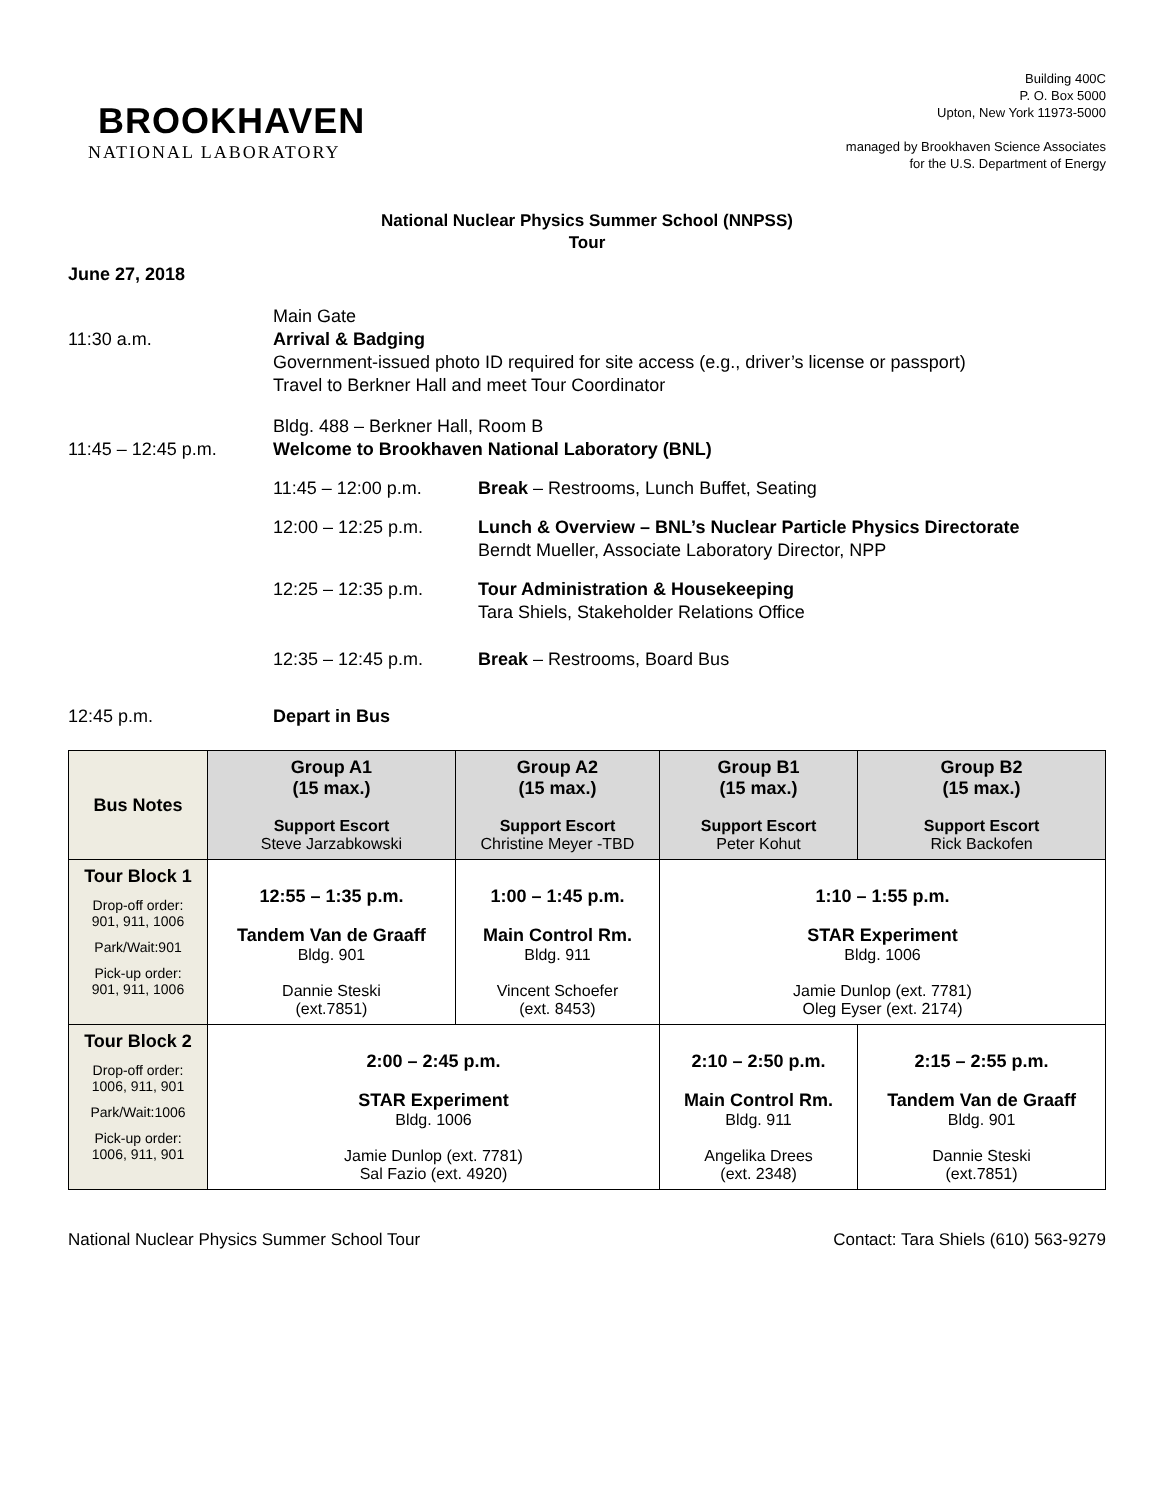BROOKHAVEN
NATIONAL LABORATORY
Building 400C
P. O. Box 5000
Upton, New York 11973-5000
managed by Brookhaven Science Associates
for the U.S. Department of Energy
National Nuclear Physics Summer School (NNPSS)
Tour
June 27, 2018
11:30 a.m. Main Gate
Arrival & Badging
Government-issued photo ID required for site access (e.g., driver’s license or passport)
Travel to Berkner Hall and meet Tour Coordinator
11:45 – 12:45 p.m. Bldg. 488 – Berkner Hall, Room B
Welcome to Brookhaven National Laboratory (BNL)
11:45 – 12:00 p.m. Break – Restrooms, Lunch Buffet, Seating
12:00 – 12:25 p.m. Lunch & Overview – BNL’s Nuclear Particle Physics Directorate
Berndt Mueller, Associate Laboratory Director, NPP
12:25 – 12:35 p.m. Tour Administration & Housekeeping
Tara Shiels, Stakeholder Relations Office
12:35 – 12:45 p.m. Break – Restrooms, Board Bus
12:45 p.m. Depart in Bus
| Bus Notes | Group A1 (15 max.) Support Escort Steve Jarzabkowski | Group A2 (15 max.) Support Escort Christine Meyer -TBD | Group B1 (15 max.) Support Escort Peter Kohut | Group B2 (15 max.) Support Escort Rick Backofen |
| Tour Block 1 Drop-off order: 901, 911, 1006 Park/Wait:901 Pick-up order: 901, 911, 1006 | 12:55 – 1:35 p.m. Tandem Van de Graaff Bldg. 901 Dannie Steski (ext.7851) | 1:00 – 1:45 p.m. Main Control Rm. Bldg. 911 Vincent Schoefer (ext. 8453) | 1:10 – 1:55 p.m. STAR Experiment Bldg. 1006 Jamie Dunlop (ext. 7781) Oleg Eyser (ext. 2174) | |
| Tour Block 2 Drop-off order: 1006, 911, 901 Park/Wait:1006 Pick-up order: 1006, 911, 901 | 2:00 – 2:45 p.m. STAR Experiment Bldg. 1006 Jamie Dunlop (ext. 7781) Sal Fazio (ext. 4920) | | 2:10 – 2:50 p.m. Main Control Rm. Bldg. 911 Angelika Drees (ext. 2348) | 2:15 – 2:55 p.m. Tandem Van de Graaff Bldg. 901 Dannie Steski (ext.7851) |
National Nuclear Physics Summer School Tour Contact: Tara Shiels (610) 563-9279